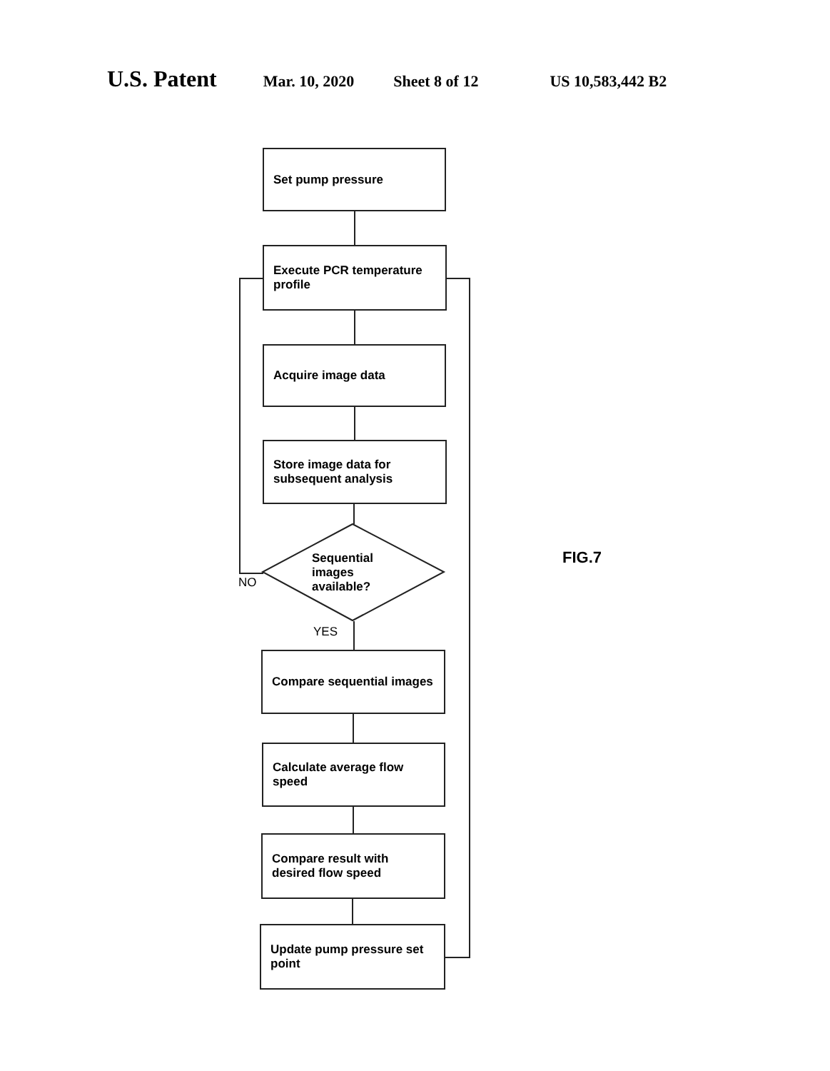U.S. Patent Mar. 10, 2020 Sheet 8 of 12 US 10,583,442 B2
Set pump pressure
Execute PCR temperature profile
Acquire image data
Store image data for subsequent analysis
Sequential
images
available?
NO
YES
Compare sequential images
Calculate average flow speed
Compare result with desired flow speed
Update pump pressure set point
FIG.7